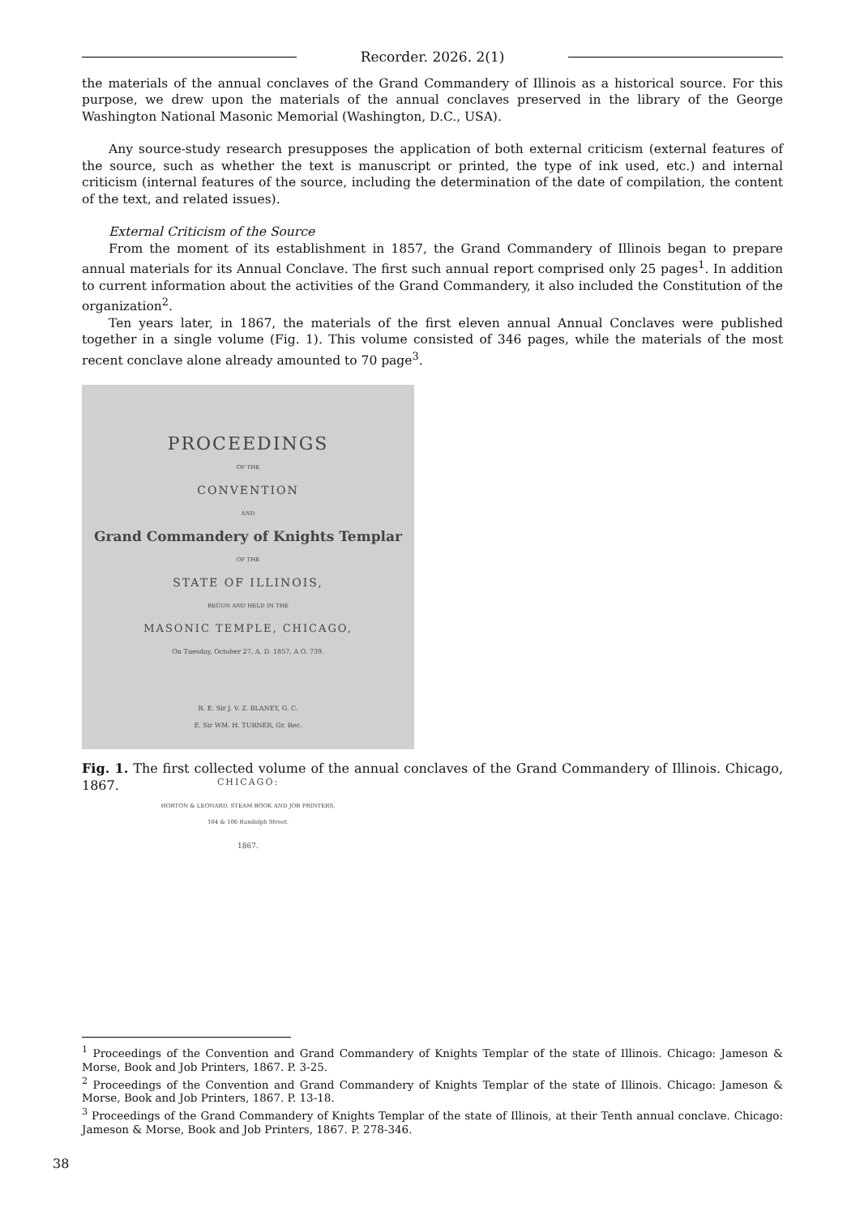Recorder. 2026. 2(1)
the materials of the annual conclaves of the Grand Commandery of Illinois as a historical source. For this purpose, we drew upon the materials of the annual conclaves preserved in the library of the George Washington National Masonic Memorial (Washington, D.C., USA).
Any source-study research presupposes the application of both external criticism (external features of the source, such as whether the text is manuscript or printed, the type of ink used, etc.) and internal criticism (internal features of the source, including the determination of the date of compilation, the content of the text, and related issues).
External Criticism of the Source
From the moment of its establishment in 1857, the Grand Commandery of Illinois began to prepare annual materials for its Annual Conclave. The first such annual report comprised only 25 pages<sup>1</sup>. In addition to current information about the activities of the Grand Commandery, it also included the Constitution of the organization<sup>2</sup>.
Ten years later, in 1867, the materials of the first eleven annual Annual Conclaves were published together in a single volume (Fig. 1). This volume consisted of 346 pages, while the materials of the most recent conclave alone already amounted to 70 page<sup>3</sup>.
PROCEEDINGS
OF THE
CONVENTION
AND
Grand Commandery of Knights Templar
OF THE
STATE OF ILLINOIS,
BEGUN AND HELD IN THE
MASONIC TEMPLE, CHICAGO,
On Tuesday, October 27, A. D. 1857, A O. 739.
R. E. Sir J. V. Z. BLANEY, G. C.
E. Sir WM. H. TURNER, Gr. Rec.
CHICAGO:
HORTON & LEONARD, STEAM BOOK AND JOB PRINTERS,
104 & 106 Randolph Street.
1867.
Fig. 1. The first collected volume of the annual conclaves of the Grand Commandery of Illinois. Chicago, 1867.
<sup>1</sup> Proceedings of the Convention and Grand Commandery of Knights Templar of the state of Illinois. Chicago: Jameson & Morse, Book and Job Printers, 1867. P. 3-25.
<sup>2</sup> Proceedings of the Convention and Grand Commandery of Knights Templar of the state of Illinois. Chicago: Jameson & Morse, Book and Job Printers, 1867. P. 13-18.
<sup>3</sup> Proceedings of the Grand Commandery of Knights Templar of the state of Illinois, at their Tenth annual conclave. Chicago: Jameson & Morse, Book and Job Printers, 1867. P. 278-346.
38